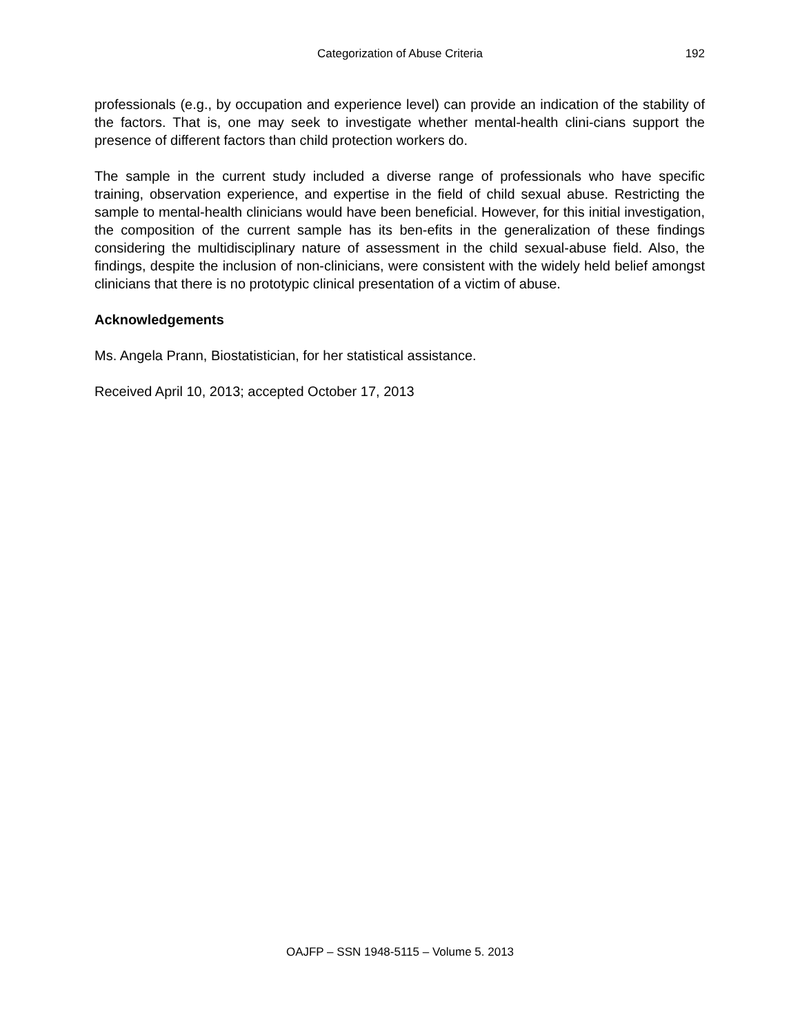Categorization of Abuse Criteria
192
professionals (e.g., by occupation and experience level) can provide an indication of the stability of the factors. That is, one may seek to investigate whether mental-health clini-cians support the presence of different factors than child protection workers do.
The sample in the current study included a diverse range of professionals who have specific training, observation experience, and expertise in the field of child sexual abuse. Restricting the sample to mental-health clinicians would have been beneficial. However, for this initial investigation, the composition of the current sample has its ben-efits in the generalization of these findings considering the multidisciplinary nature of assessment in the child sexual-abuse field. Also, the findings, despite the inclusion of non-clinicians, were consistent with the widely held belief amongst clinicians that there is no prototypic clinical presentation of a victim of abuse.
Acknowledgements
Ms. Angela Prann, Biostatistician, for her statistical assistance.
Received April 10, 2013; accepted October 17, 2013
OAJFP – SSN 1948-5115 – Volume 5. 2013